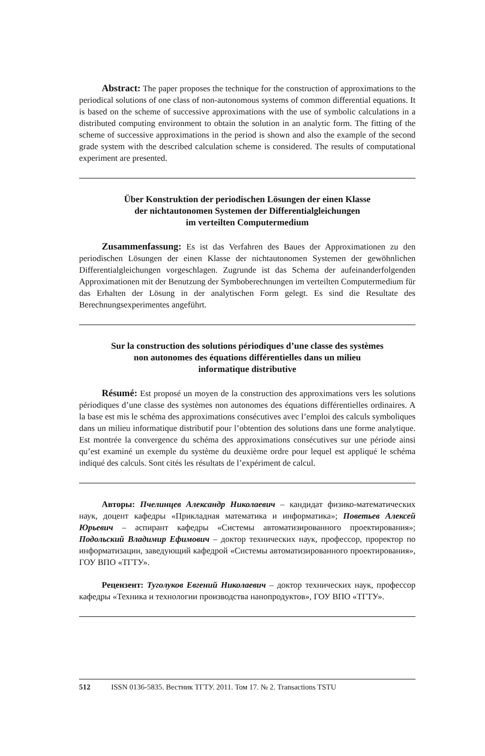Abstract: The paper proposes the technique for the construction of approximations to the periodical solutions of one class of non-autonomous systems of common differential equations. It is based on the scheme of successive approximations with the use of symbolic calculations in a distributed computing environment to obtain the solution in an analytic form. The fitting of the scheme of successive approximations in the period is shown and also the example of the second grade system with the described calculation scheme is considered. The results of computational experiment are presented.
Über Konstruktion der periodischen Lösungen der einen Klasse
der nichtautonomen Systemen der Differentialgleichungen
im verteilten Computermedium
Zusammenfassung: Es ist das Verfahren des Baues der Approximationen zu den periodischen Lösungen der einen Klasse der nichtautonomen Systemen der gewöhnlichen Differentialgleichungen vorgeschlagen. Zugrunde ist das Schema der aufeinanderfolgenden Approximationen mit der Benutzung der Symboberechnungen im verteilten Computermedium für das Erhalten der Lösung in der analytischen Form gelegt. Es sind die Resultate des Berechnungsexperimentes angeführt.
Sur la construction des solutions périodiques d’une classe des systèmes
non autonomes des équations différentielles dans un milieu
informatique distributive
Résumé: Est proposé un moyen de la construction des approximations vers les solutions périodiques d’une classe des systèmes non autonomes des équations différentielles ordinaires. A la base est mis le schéma des approximations consécutives avec l’emploi des calculs symboliques dans un milieu informatique distributif pour l’obtention des solutions dans une forme analytique. Est montrée la convergence du schéma des approximations consécutives sur une période ainsi qu’est examiné un exemple du système du deuxième ordre pour lequel est appliqué le schéma indiqué des calculs. Sont cités les résultats de l’expériment de calcul.
Авторы: Пчелинцев Александр Николаевич – кандидат физико-математических наук, доцент кафедры «Прикладная математика и информатика»; Поветьев Алексей Юрьевич – аспирант кафедры «Системы автоматизированного проектирования»; Подольский Владимир Ефимович – доктор технических наук, профессор, проректор по информатизации, заведующий кафедрой «Системы автоматизированного проектирования», ГОУ ВПО «ТГТУ».
Рецензент: Туголуков Евгений Николаевич – доктор технических наук, профессор кафедры «Техника и технологии производства нанопродуктов», ГОУ ВПО «ТГТУ».
512 ISSN 0136-5835. Вестник ТГТУ. 2011. Том 17. № 2. Transactions TSTU